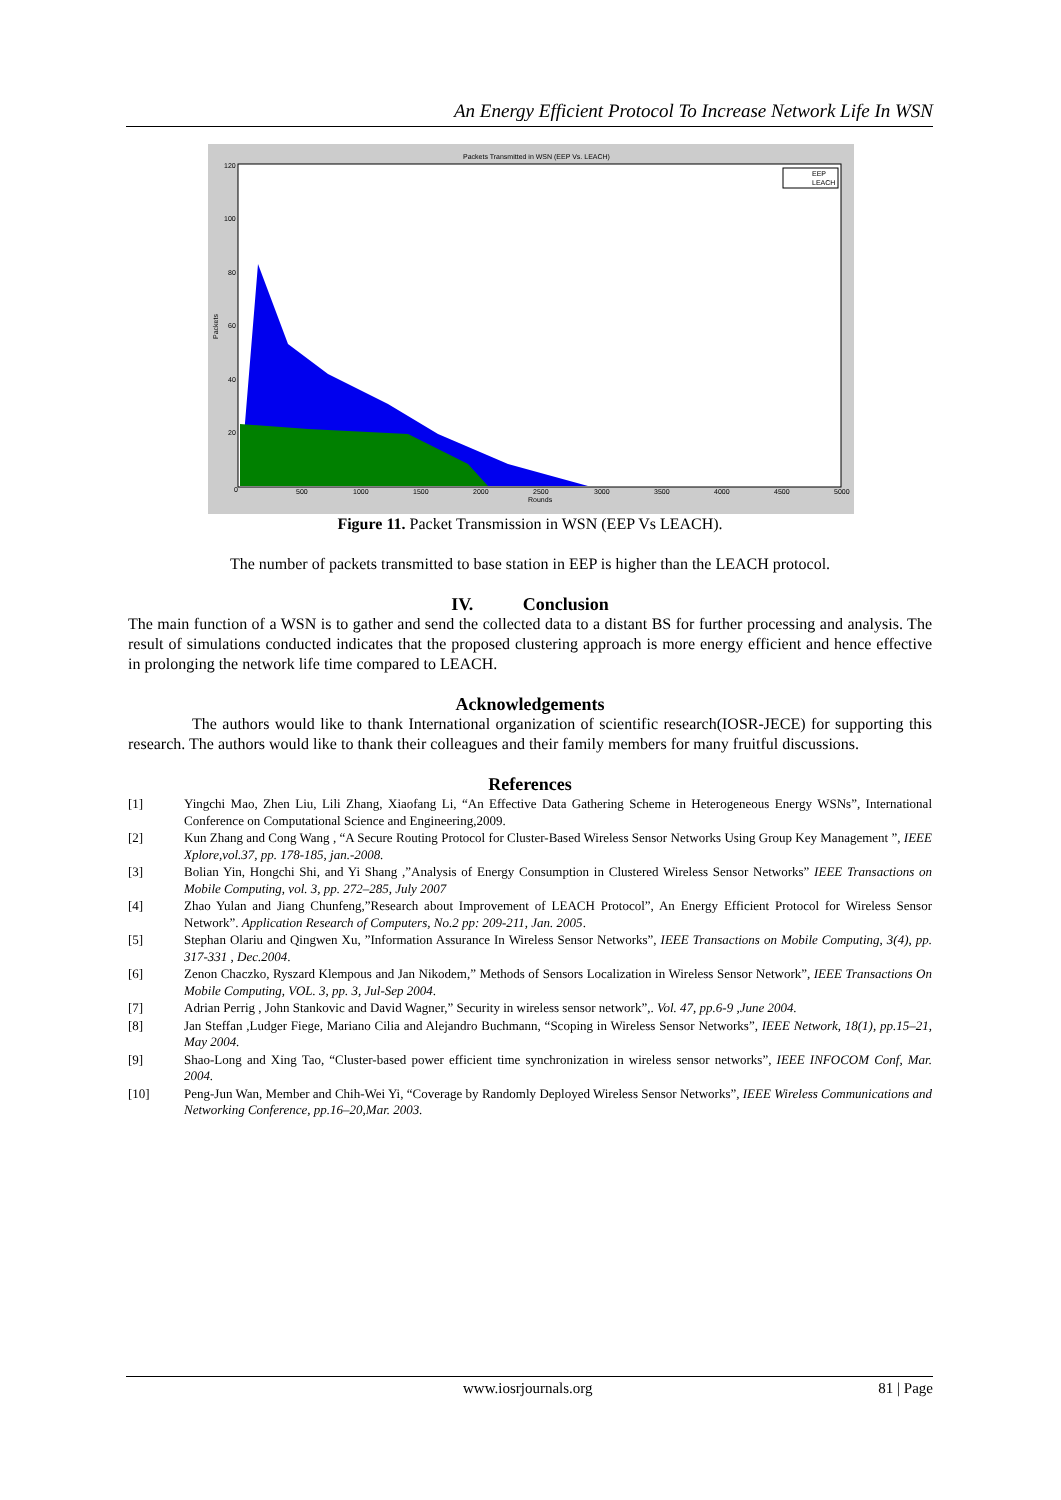An Energy Efficient Protocol To Increase Network Life In WSN
Packets Transmitted in WSN (EEP Vs. LEACH)
0
500
1000
1500
2000
2500
3000
3500
4000
4500
5000
Rounds
120
100
80
60
40
20
Packets
EEP
LEACH
Figure 11. Packet Transmission in WSN (EEP Vs LEACH).
The number of packets transmitted to base station in EEP is higher than the LEACH protocol.
IV. Conclusion
The main function of a WSN is to gather and send the collected data to a distant BS for further processing and analysis. The result of simulations conducted indicates that the proposed clustering approach is more energy efficient and hence effective in prolonging the network life time compared to LEACH.
Acknowledgements
The authors would like to thank International organization of scientific research(IOSR-JECE) for supporting this research. The authors would like to thank their colleagues and their family members for many fruitful discussions.
References
[1] Yingchi Mao, Zhen Liu, Lili Zhang, Xiaofang Li, “An Effective Data Gathering Scheme in Heterogeneous Energy WSNs”, International Conference on Computational Science and Engineering,2009.
[2] Kun Zhang and Cong Wang , “A Secure Routing Protocol for Cluster-Based Wireless Sensor Networks Using Group Key Management ”, IEEE Xplore,vol.37, pp. 178-185, jan.-2008.
[3] Bolian Yin, Hongchi Shi, and Yi Shang ,”Analysis of Energy Consumption in Clustered Wireless Sensor Networks” IEEE Transactions on Mobile Computing, vol. 3, pp. 272–285, July 2007
[4] Zhao Yulan and Jiang Chunfeng,”Research about Improvement of LEACH Protocol”, An Energy Efficient Protocol for Wireless Sensor Network”. Application Research of Computers, No.2 pp: 209-211, Jan. 2005.
[5] Stephan Olariu and Qingwen Xu, ”Information Assurance In Wireless Sensor Networks”, IEEE Transactions on Mobile Computing, 3(4), pp. 317-331 , Dec.2004.
[6] Zenon Chaczko, Ryszard Klempous and Jan Nikodem,” Methods of Sensors Localization in Wireless Sensor Network”, IEEE Transactions On Mobile Computing, VOL. 3, pp. 3, Jul-Sep 2004.
[7] Adrian Perrig , John Stankovic and David Wagner,” Security in wireless sensor network”,. Vol. 47, pp.6-9 ,June 2004.
[8] Jan Steffan ,Ludger Fiege, Mariano Cilia and Alejandro Buchmann, “Scoping in Wireless Sensor Networks”, IEEE Network, 18(1), pp.15–21, May 2004.
[9] Shao-Long and Xing Tao, “Cluster-based power efficient time synchronization in wireless sensor networks”, IEEE INFOCOM Conf, Mar. 2004.
[10] Peng-Jun Wan, Member and Chih-Wei Yi, “Coverage by Randomly Deployed Wireless Sensor Networks”, IEEE Wireless Communications and Networking Conference, pp.16–20,Mar. 2003.
www.iosrjournals.org 81 | Page